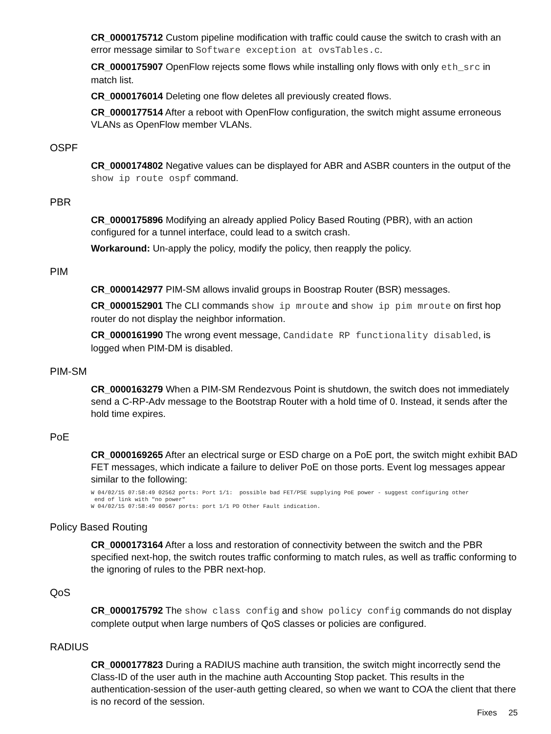CR_0000175712 Custom pipeline modification with traffic could cause the switch to crash with an error message similar to Software exception at ovsTables.c.
CR_0000175907 OpenFlow rejects some flows while installing only flows with only eth_src in match list.
CR_0000176014 Deleting one flow deletes all previously created flows.
CR_0000177514 After a reboot with OpenFlow configuration, the switch might assume erroneous VLANs as OpenFlow member VLANs.
OSPF
CR_0000174802 Negative values can be displayed for ABR and ASBR counters in the output of the show ip route ospf command.
PBR
CR_0000175896 Modifying an already applied Policy Based Routing (PBR), with an action configured for a tunnel interface, could lead to a switch crash.
Workaround: Un-apply the policy, modify the policy, then reapply the policy.
PIM
CR_0000142977 PIM-SM allows invalid groups in Boostrap Router (BSR) messages.
CR_0000152901 The CLI commands show ip mroute and show ip pim mroute on first hop router do not display the neighbor information.
CR_0000161990 The wrong event message, Candidate RP functionality disabled, is logged when PIM-DM is disabled.
PIM-SM
CR_0000163279 When a PIM-SM Rendezvous Point is shutdown, the switch does not immediately send a C-RP-Adv message to the Bootstrap Router with a hold time of 0. Instead, it sends after the hold time expires.
PoE
CR_0000169265 After an electrical surge or ESD charge on a PoE port, the switch might exhibit BAD FET messages, which indicate a failure to deliver PoE on those ports. Event log messages appear similar to the following:
W 04/02/15 07:58:49 02562 ports: Port 1/1:  possible bad FET/PSE supplying PoE power - suggest configuring other
 end of link with "no power"
W 04/02/15 07:58:49 00567 ports: port 1/1 PD Other Fault indication.
Policy Based Routing
CR_0000173164 After a loss and restoration of connectivity between the switch and the PBR specified next-hop, the switch routes traffic conforming to match rules, as well as traffic conforming to the ignoring of rules to the PBR next-hop.
QoS
CR_0000175792 The show class config and show policy config commands do not display complete output when large numbers of QoS classes or policies are configured.
RADIUS
CR_0000177823 During a RADIUS machine auth transition, the switch might incorrectly send the Class-ID of the user auth in the machine auth Accounting Stop packet. This results in the authentication-session of the user-auth getting cleared, so when we want to COA the client that there is no record of the session.
Fixes 25